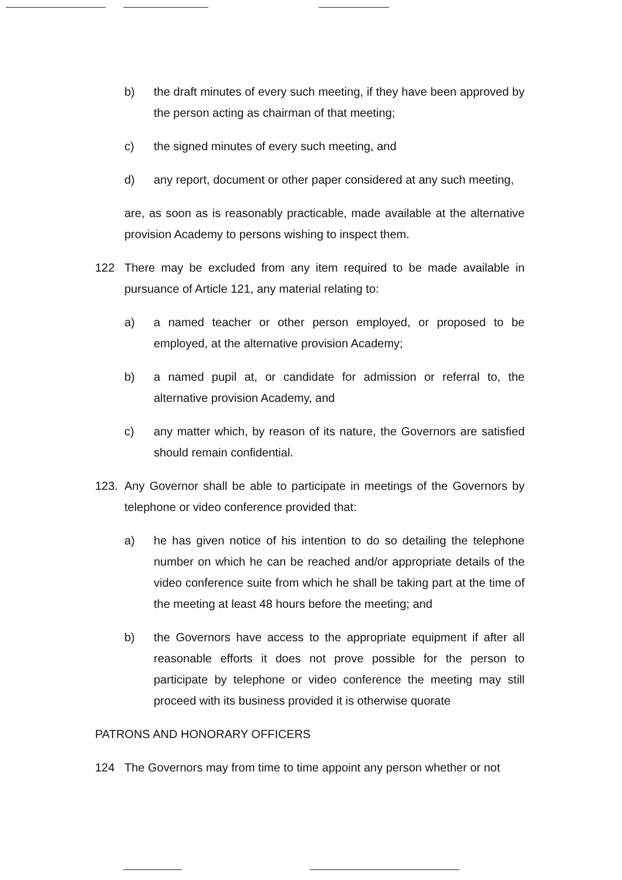b) the draft minutes of every such meeting, if they have been approved by the person acting as chairman of that meeting;
c) the signed minutes of every such meeting, and
d) any report, document or other paper considered at any such meeting,
are, as soon as is reasonably practicable, made available at the alternative provision Academy to persons wishing to inspect them.
122 There may be excluded from any item required to be made available in pursuance of Article 121, any material relating to:
a) a named teacher or other person employed, or proposed to be employed, at the alternative provision Academy;
b) a named pupil at, or candidate for admission or referral to, the alternative provision Academy, and
c) any matter which, by reason of its nature, the Governors are satisfied should remain confidential.
123. Any Governor shall be able to participate in meetings of the Governors by telephone or video conference provided that:
a) he has given notice of his intention to do so detailing the telephone number on which he can be reached and/or appropriate details of the video conference suite from which he shall be taking part at the time of the meeting at least 48 hours before the meeting; and
b) the Governors have access to the appropriate equipment if after all reasonable efforts it does not prove possible for the person to participate by telephone or video conference the meeting may still proceed with its business provided it is otherwise quorate
PATRONS AND HONORARY OFFICERS
124 The Governors may from time to time appoint any person whether or not